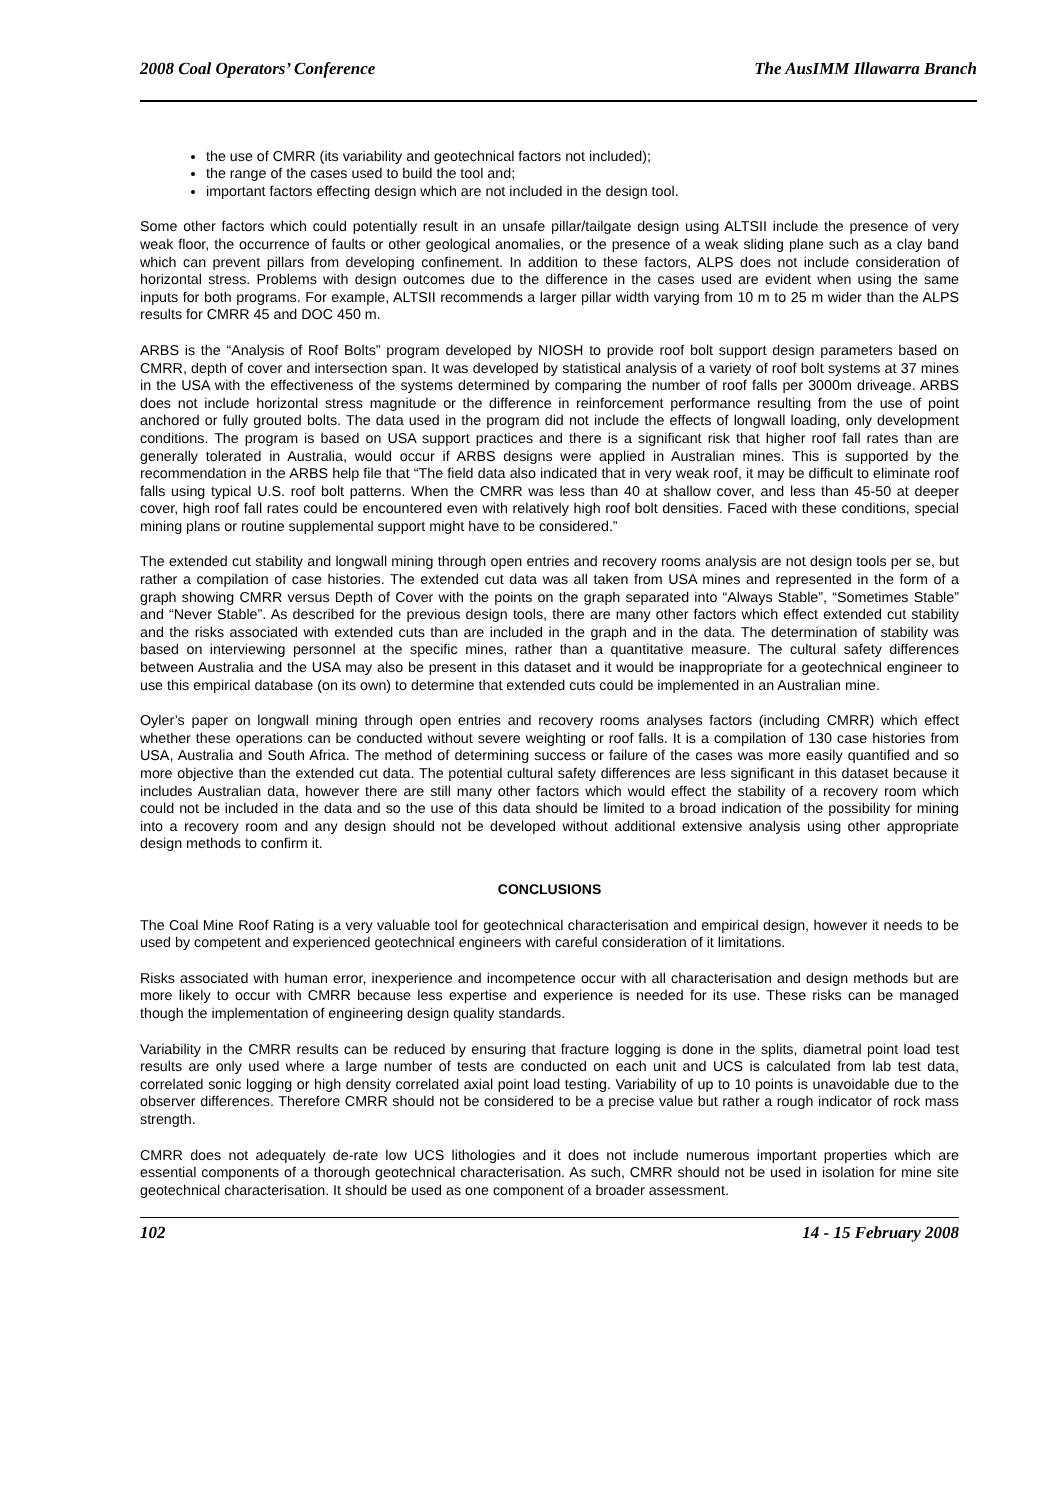2008 Coal Operators’ Conference The AusIMM Illawarra Branch
the use of CMRR (its variability and geotechnical factors not included);
the range of the cases used to build the tool and;
important factors effecting design which are not included in the design tool.
Some other factors which could potentially result in an unsafe pillar/tailgate design using ALTSII include the presence of very weak floor, the occurrence of faults or other geological anomalies, or the presence of a weak sliding plane such as a clay band which can prevent pillars from developing confinement. In addition to these factors, ALPS does not include consideration of horizontal stress. Problems with design outcomes due to the difference in the cases used are evident when using the same inputs for both programs. For example, ALTSII recommends a larger pillar width varying from 10 m to 25 m wider than the ALPS results for CMRR 45 and DOC 450 m.
ARBS is the “Analysis of Roof Bolts” program developed by NIOSH to provide roof bolt support design parameters based on CMRR, depth of cover and intersection span. It was developed by statistical analysis of a variety of roof bolt systems at 37 mines in the USA with the effectiveness of the systems determined by comparing the number of roof falls per 3000m driveage. ARBS does not include horizontal stress magnitude or the difference in reinforcement performance resulting from the use of point anchored or fully grouted bolts. The data used in the program did not include the effects of longwall loading, only development conditions. The program is based on USA support practices and there is a significant risk that higher roof fall rates than are generally tolerated in Australia, would occur if ARBS designs were applied in Australian mines. This is supported by the recommendation in the ARBS help file that “The field data also indicated that in very weak roof, it may be difficult to eliminate roof falls using typical U.S. roof bolt patterns. When the CMRR was less than 40 at shallow cover, and less than 45-50 at deeper cover, high roof fall rates could be encountered even with relatively high roof bolt densities. Faced with these conditions, special mining plans or routine supplemental support might have to be considered.”
The extended cut stability and longwall mining through open entries and recovery rooms analysis are not design tools per se, but rather a compilation of case histories. The extended cut data was all taken from USA mines and represented in the form of a graph showing CMRR versus Depth of Cover with the points on the graph separated into “Always Stable”, “Sometimes Stable” and “Never Stable”. As described for the previous design tools, there are many other factors which effect extended cut stability and the risks associated with extended cuts than are included in the graph and in the data. The determination of stability was based on interviewing personnel at the specific mines, rather than a quantitative measure. The cultural safety differences between Australia and the USA may also be present in this dataset and it would be inappropriate for a geotechnical engineer to use this empirical database (on its own) to determine that extended cuts could be implemented in an Australian mine.
Oyler’s paper on longwall mining through open entries and recovery rooms analyses factors (including CMRR) which effect whether these operations can be conducted without severe weighting or roof falls. It is a compilation of 130 case histories from USA, Australia and South Africa. The method of determining success or failure of the cases was more easily quantified and so more objective than the extended cut data. The potential cultural safety differences are less significant in this dataset because it includes Australian data, however there are still many other factors which would effect the stability of a recovery room which could not be included in the data and so the use of this data should be limited to a broad indication of the possibility for mining into a recovery room and any design should not be developed without additional extensive analysis using other appropriate design methods to confirm it.
CONCLUSIONS
The Coal Mine Roof Rating is a very valuable tool for geotechnical characterisation and empirical design, however it needs to be used by competent and experienced geotechnical engineers with careful consideration of it limitations.
Risks associated with human error, inexperience and incompetence occur with all characterisation and design methods but are more likely to occur with CMRR because less expertise and experience is needed for its use. These risks can be managed though the implementation of engineering design quality standards.
Variability in the CMRR results can be reduced by ensuring that fracture logging is done in the splits, diametral point load test results are only used where a large number of tests are conducted on each unit and UCS is calculated from lab test data, correlated sonic logging or high density correlated axial point load testing. Variability of up to 10 points is unavoidable due to the observer differences. Therefore CMRR should not be considered to be a precise value but rather a rough indicator of rock mass strength.
CMRR does not adequately de-rate low UCS lithologies and it does not include numerous important properties which are essential components of a thorough geotechnical characterisation. As such, CMRR should not be used in isolation for mine site geotechnical characterisation. It should be used as one component of a broader assessment.
102 14 - 15 February 2008